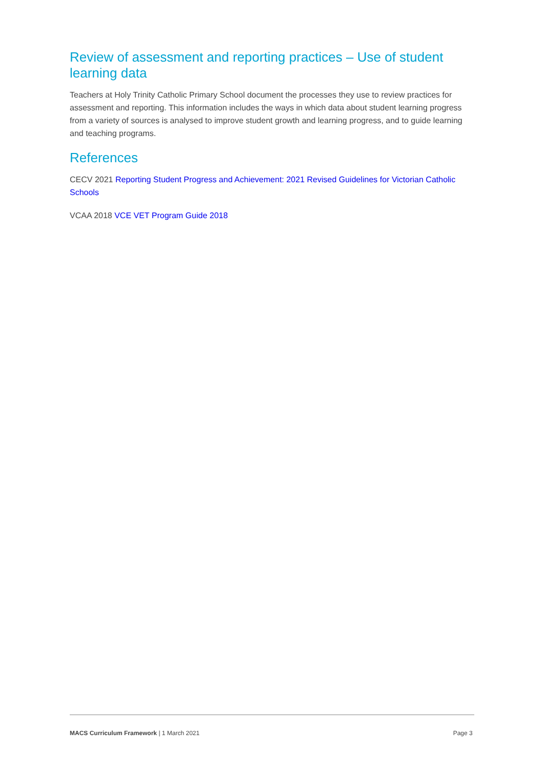Review of assessment and reporting practices – Use of student learning data
Teachers at Holy Trinity Catholic Primary School document the processes they use to review practices for assessment and reporting. This information includes the ways in which data about student learning progress from a variety of sources is analysed to improve student growth and learning progress, and to guide learning and teaching programs.
References
CECV 2021 Reporting Student Progress and Achievement: 2021 Revised Guidelines for Victorian Catholic Schools
VCAA 2018 VCE VET Program Guide 2018
MACS Curriculum Framework | 1 March 2021 Page 3